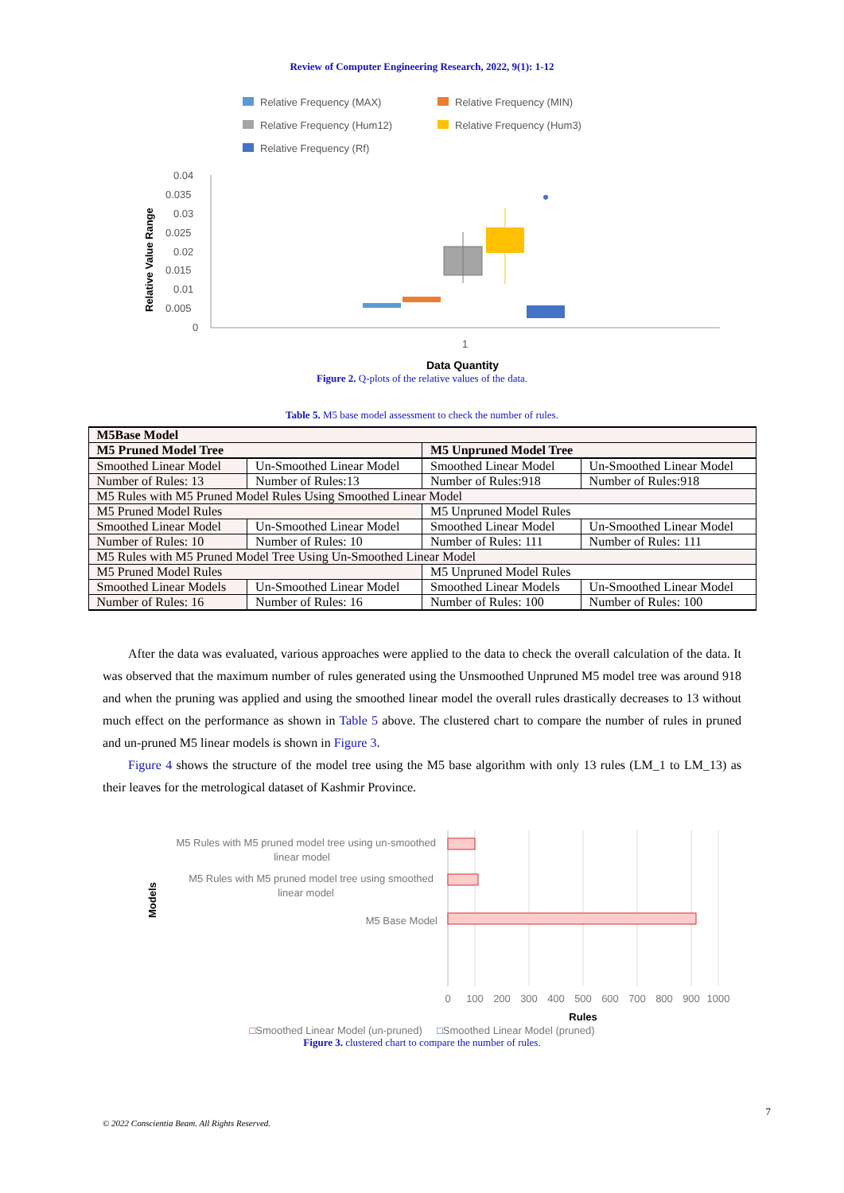Review of Computer Engineering Research, 2022, 9(1): 1-12
Relative Frequency (MAX)
Relative Frequency (MIN)
Relative Frequency (Hum12)
Relative Frequency (Hum3)
Relative Frequency (Rf)
0.04
0.035
0.03
0.025
0.02
0.015
0.01
0.005
0
1
Relative Value Range
Data Quantity
Figure 2. Q-plots of the relative values of the data.
Table 5. M5 base model assessment to check the number of rules.
| M5Base Model | | | |
| M5 Pruned Model Tree | | M5 Unpruned Model Tree | |
| Smoothed Linear Model | Un-Smoothed Linear Model | Smoothed Linear Model | Un-Smoothed Linear Model |
| Number of Rules: 13 | Number of Rules:13 | Number of Rules:918 | Number of Rules:918 |
| M5 Rules with M5 Pruned Model Rules Using Smoothed Linear Model | | | |
| M5 Pruned Model Rules | | M5 Unpruned Model Rules | |
| Smoothed Linear Model | Un-Smoothed Linear Model | Smoothed Linear Model | Un-Smoothed Linear Model |
| Number of Rules: 10 | Number of Rules: 10 | Number of Rules: 111 | Number of Rules: 111 |
| M5 Rules with M5 Pruned Model Tree Using Un-Smoothed Linear Model | | | |
| M5 Pruned Model Rules | | M5 Unpruned Model Rules | |
| Smoothed Linear Models | Un-Smoothed Linear Model | Smoothed Linear Models | Un-Smoothed Linear Model |
| Number of Rules: 16 | Number of Rules: 16 | Number of Rules: 100 | Number of Rules: 100 |
After the data was evaluated, various approaches were applied to the data to check the overall calculation of the data. It was observed that the maximum number of rules generated using the Unsmoothed Unpruned M5 model tree was around 918 and when the pruning was applied and using the smoothed linear model the overall rules drastically decreases to 13 without much effect on the performance as shown in Table 5 above. The clustered chart to compare the number of rules in pruned and un-pruned M5 linear models is shown in Figure 3.
Figure 4 shows the structure of the model tree using the M5 base algorithm with only 13 rules (LM_1 to LM_13) as their leaves for the metrological dataset of Kashmir Province.
M5 Rules with M5 pruned model tree using un-smoothed
linear model
M5 Rules with M5 pruned model tree using smoothed
linear model
M5 Base Model
0
100
200
300
400
500
600
700
800
900
1000
Rules
Models
□Smoothed Linear Model (un-pruned) □Smoothed Linear Model (pruned)
Figure 3. clustered chart to compare the number of rules.
7
© 2022 Conscientia Beam. All Rights Reserved.